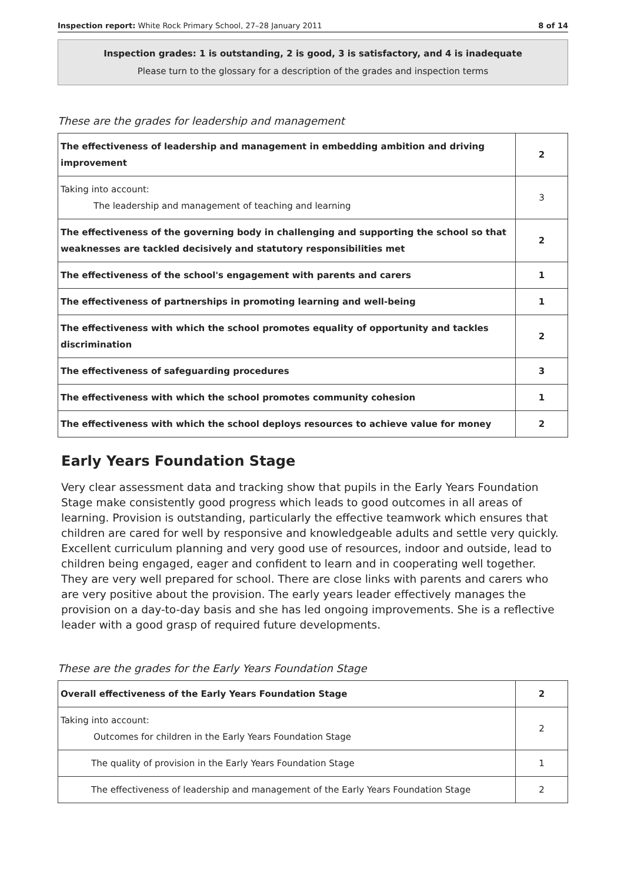Inspection report: White Rock Primary School, 27–28 January 2011 8 of 14
Inspection grades: 1 is outstanding, 2 is good, 3 is satisfactory, and 4 is inadequate
Please turn to the glossary for a description of the grades and inspection terms
These are the grades for leadership and management
| The effectiveness of leadership and management in embedding ambition and driving improvement | 2 |
| Taking into account: The leadership and management of teaching and learning | 3 |
| The effectiveness of the governing body in challenging and supporting the school so that weaknesses are tackled decisively and statutory responsibilities met | 2 |
| The effectiveness of the school's engagement with parents and carers | 1 |
| The effectiveness of partnerships in promoting learning and well-being | 1 |
| The effectiveness with which the school promotes equality of opportunity and tackles discrimination | 2 |
| The effectiveness of safeguarding procedures | 3 |
| The effectiveness with which the school promotes community cohesion | 1 |
| The effectiveness with which the school deploys resources to achieve value for money | 2 |
Early Years Foundation Stage
Very clear assessment data and tracking show that pupils in the Early Years Foundation Stage make consistently good progress which leads to good outcomes in all areas of learning. Provision is outstanding, particularly the effective teamwork which ensures that children are cared for well by responsive and knowledgeable adults and settle very quickly. Excellent curriculum planning and very good use of resources, indoor and outside, lead to children being engaged, eager and confident to learn and in cooperating well together. They are very well prepared for school. There are close links with parents and carers who are very positive about the provision. The early years leader effectively manages the provision on a day-to-day basis and she has led ongoing improvements. She is a reflective leader with a good grasp of required future developments.
These are the grades for the Early Years Foundation Stage
| Overall effectiveness of the Early Years Foundation Stage | 2 |
| Taking into account: Outcomes for children in the Early Years Foundation Stage | 2 |
| The quality of provision in the Early Years Foundation Stage | 1 |
| The effectiveness of leadership and management of the Early Years Foundation Stage | 2 |